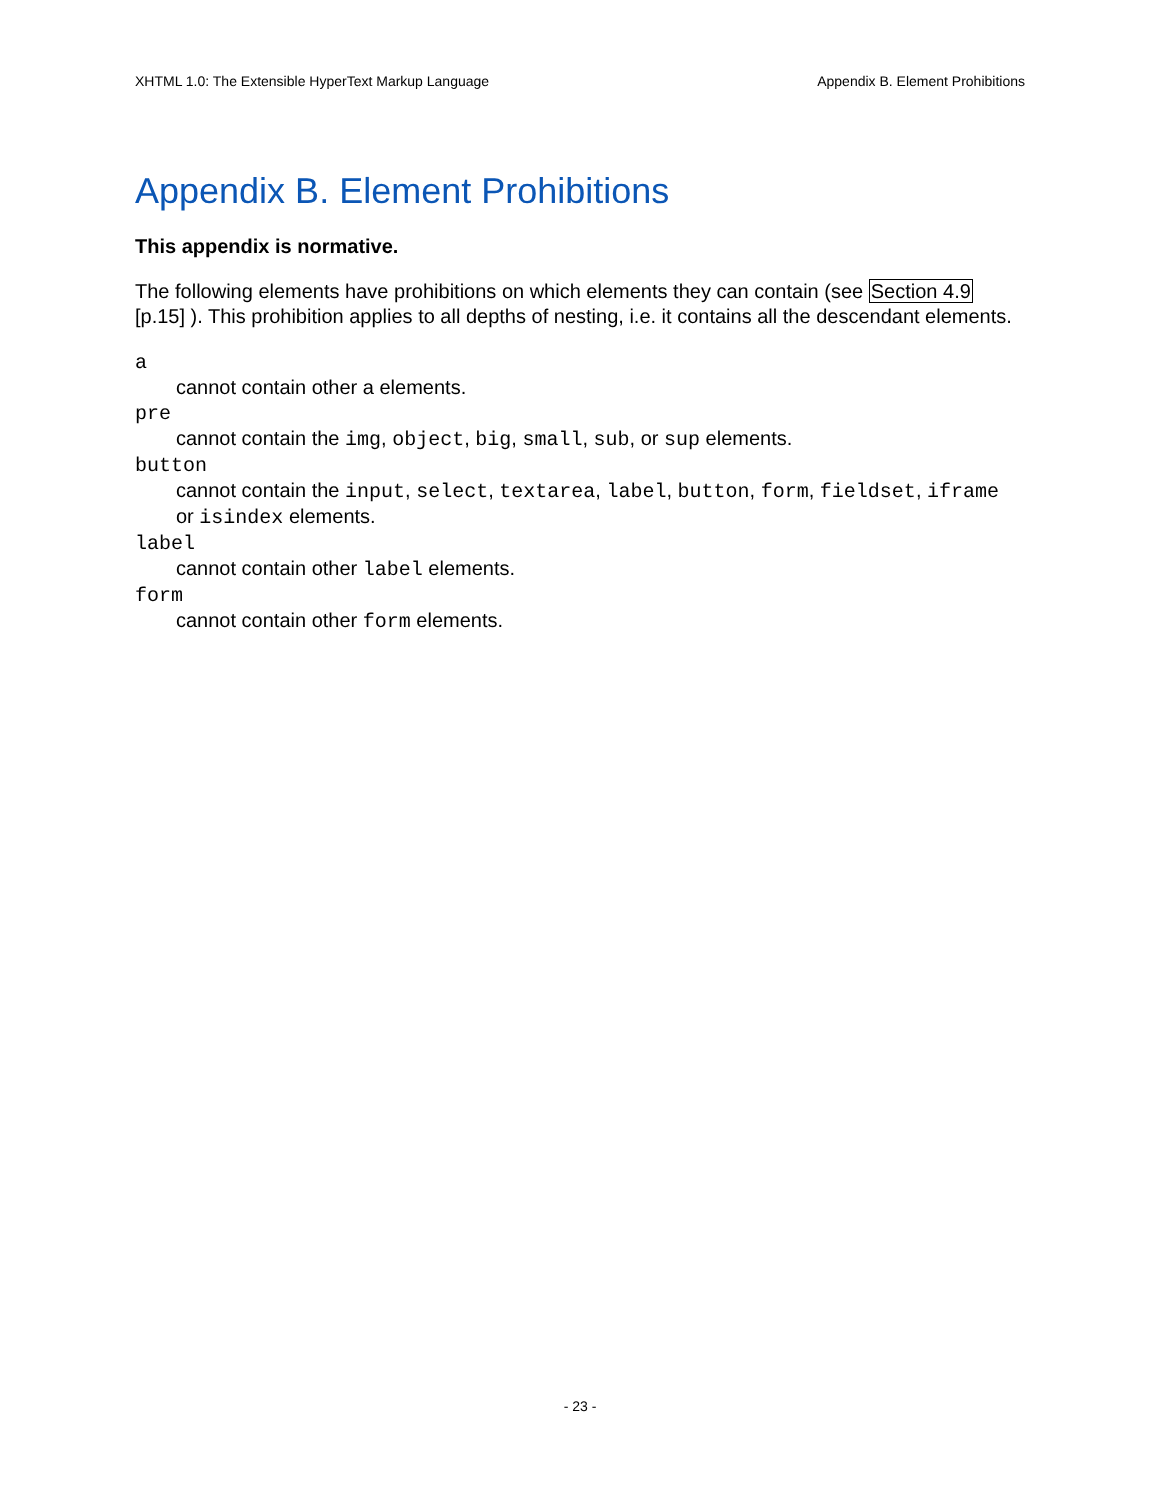XHTML 1.0: The Extensible HyperText Markup Language Appendix B. Element Prohibitions
Appendix B. Element Prohibitions
This appendix is normative.
The following elements have prohibitions on which elements they can contain (see Section 4.9 [p.15] ). This prohibition applies to all depths of nesting, i.e. it contains all the descendant elements.
a
cannot contain other a elements.
pre
cannot contain the img, object, big, small, sub, or sup elements.
button
cannot contain the input, select, textarea, label, button, form, fieldset, iframe or isindex elements.
label
cannot contain other label elements.
form
cannot contain other form elements.
- 23 -